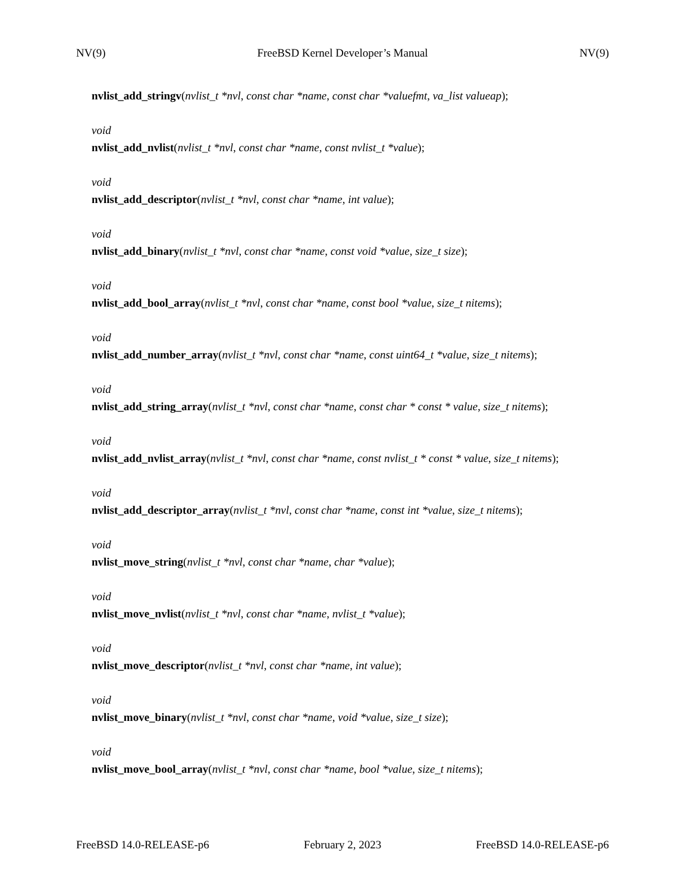NV(9) FreeBSD Kernel Developer’s Manual NV(9)
nvlist_add_stringv(nvlist_t *nvl, const char *name, const char *valuefmt, va_list valueap);
void
nvlist_add_nvlist(nvlist_t *nvl, const char *name, const nvlist_t *value);
void
nvlist_add_descriptor(nvlist_t *nvl, const char *name, int value);
void
nvlist_add_binary(nvlist_t *nvl, const char *name, const void *value, size_t size);
void
nvlist_add_bool_array(nvlist_t *nvl, const char *name, const bool *value, size_t nitems);
void
nvlist_add_number_array(nvlist_t *nvl, const char *name, const uint64_t *value, size_t nitems);
void
nvlist_add_string_array(nvlist_t *nvl, const char *name, const char * const * value, size_t nitems);
void
nvlist_add_nvlist_array(nvlist_t *nvl, const char *name, const nvlist_t * const * value, size_t nitems);
void
nvlist_add_descriptor_array(nvlist_t *nvl, const char *name, const int *value, size_t nitems);
void
nvlist_move_string(nvlist_t *nvl, const char *name, char *value);
void
nvlist_move_nvlist(nvlist_t *nvl, const char *name, nvlist_t *value);
void
nvlist_move_descriptor(nvlist_t *nvl, const char *name, int value);
void
nvlist_move_binary(nvlist_t *nvl, const char *name, void *value, size_t size);
void
nvlist_move_bool_array(nvlist_t *nvl, const char *name, bool *value, size_t nitems);
FreeBSD 14.0-RELEASE-p6 February 2, 2023 FreeBSD 14.0-RELEASE-p6